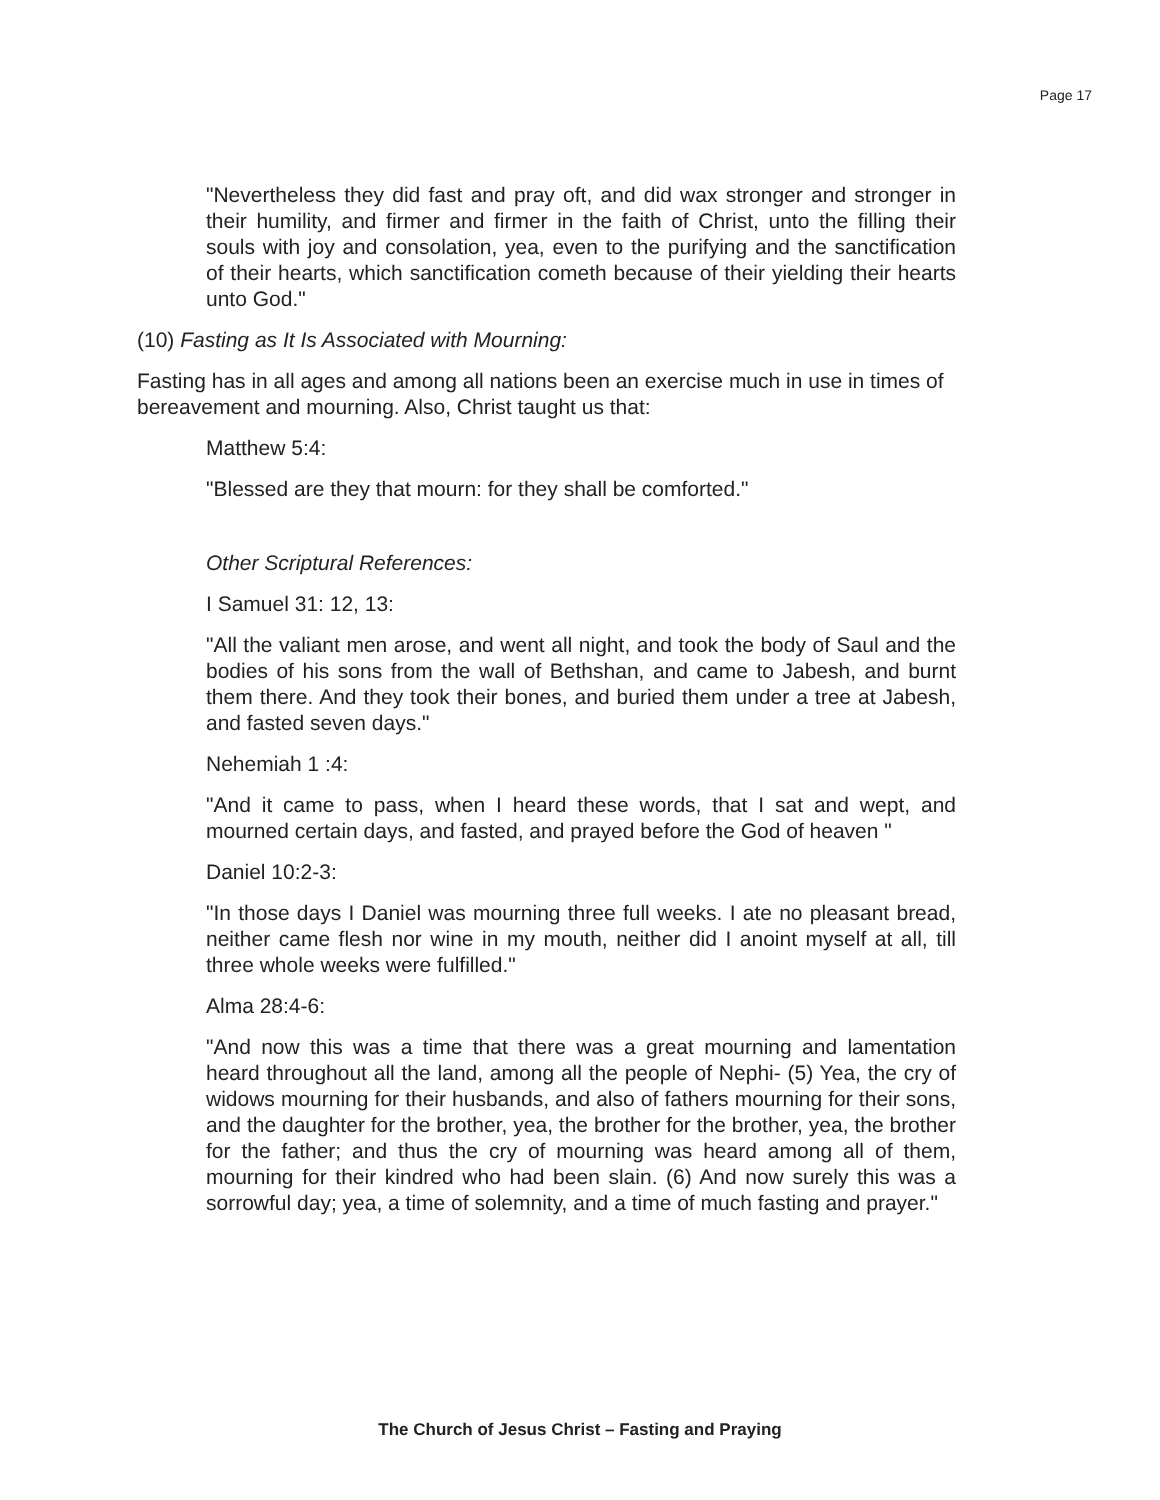Page 17
"Nevertheless they did fast and pray oft, and did wax stronger and stronger in their humility, and firmer and firmer in the faith of Christ, unto the filling their souls with joy and consolation, yea, even to the purifying and the sanctification of their hearts, which sanctification cometh because of their yielding their hearts unto God."
(10) Fasting as It Is Associated with Mourning:
Fasting has in all ages and among all nations been an exercise much in use in times of bereavement and mourning. Also, Christ taught us that:
Matthew 5:4:
"Blessed are they that mourn: for they shall be comforted."
Other Scriptural References:
I Samuel 31: 12, 13:
"All the valiant men arose, and went all night, and took the body of Saul and the bodies of his sons from the wall of Bethshan, and came to Jabesh, and burnt them there. And they took their bones, and buried them under a tree at Jabesh, and fasted seven days."
Nehemiah 1 :4:
"And it came to pass, when I heard these words, that I sat and wept, and mourned certain days, and fasted, and prayed before the God of heaven "
Daniel 10:2-3:
"In those days I Daniel was mourning three full weeks. I ate no pleasant bread, neither came flesh nor wine in my mouth, neither did I anoint myself at all, till three whole weeks were fulfilled."
Alma 28:4-6:
"And now this was a time that there was a great mourning and lamentation heard throughout all the land, among all the people of Nephi- (5) Yea, the cry of widows mourning for their husbands, and also of fathers mourning for their sons, and the daughter for the brother, yea, the brother for the brother, yea, the brother for the father; and thus the cry of mourning was heard among all of them, mourning for their kindred who had been slain. (6) And now surely this was a sorrowful day; yea, a time of solemnity, and a time of much fasting and prayer."
The Church of Jesus Christ – Fasting and Praying